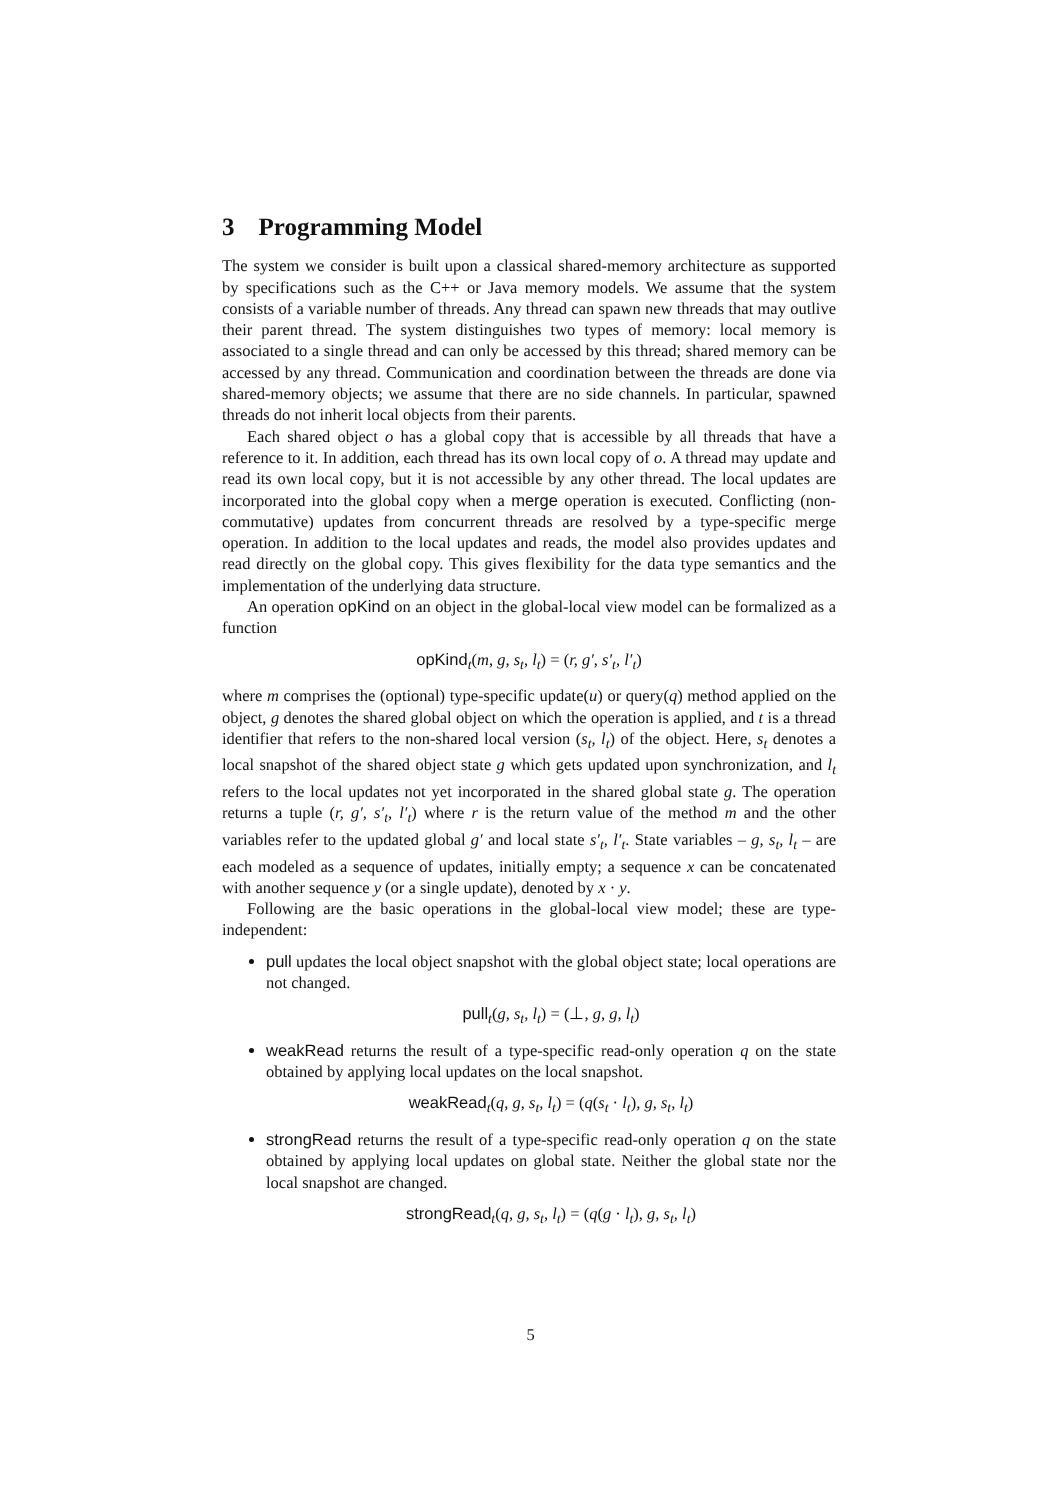3 Programming Model
The system we consider is built upon a classical shared-memory architecture as supported by specifications such as the C++ or Java memory models. We assume that the system consists of a variable number of threads. Any thread can spawn new threads that may outlive their parent thread. The system distinguishes two types of memory: local memory is associated to a single thread and can only be accessed by this thread; shared memory can be accessed by any thread. Communication and coordination between the threads are done via shared-memory objects; we assume that there are no side channels. In particular, spawned threads do not inherit local objects from their parents.
Each shared object o has a global copy that is accessible by all threads that have a reference to it. In addition, each thread has its own local copy of o. A thread may update and read its own local copy, but it is not accessible by any other thread. The local updates are incorporated into the global copy when a merge operation is executed. Conflicting (non-commutative) updates from concurrent threads are resolved by a type-specific merge operation. In addition to the local updates and reads, the model also provides updates and read directly on the global copy. This gives flexibility for the data type semantics and the implementation of the underlying data structure.
An operation opKind on an object in the global-local view model can be formalized as a function
opKind<sub>t</sub>(m, g, s<sub>t</sub>, l<sub>t</sub>) = (r, g′, s′<sub>t</sub>, l′<sub>t</sub>)
where m comprises the (optional) type-specific update(u) or query(q) method applied on the object, g denotes the shared global object on which the operation is applied, and t is a thread identifier that refers to the non-shared local version (s<sub>t</sub>, l<sub>t</sub>) of the object. Here, s<sub>t</sub> denotes a local snapshot of the shared object state g which gets updated upon synchronization, and l<sub>t</sub> refers to the local updates not yet incorporated in the shared global state g. The operation returns a tuple (r, g′, s′<sub>t</sub>, l′<sub>t</sub>) where r is the return value of the method m and the other variables refer to the updated global g′ and local state s′<sub>t</sub>, l′<sub>t</sub>. State variables – g, s<sub>t</sub>, l<sub>t</sub> – are each modeled as a sequence of updates, initially empty; a sequence x can be concatenated with another sequence y (or a single update), denoted by x · y.
Following are the basic operations in the global-local view model; these are type-independent:
pull updates the local object snapshot with the global object state; local operations are not changed.
pull<sub>t</sub>(g, s<sub>t</sub>, l<sub>t</sub>) = (⊥, g, g, l<sub>t</sub>)
weakRead returns the result of a type-specific read-only operation q on the state obtained by applying local updates on the local snapshot.
weakRead<sub>t</sub>(q, g, s<sub>t</sub>, l<sub>t</sub>) = (q(s<sub>t</sub> · l<sub>t</sub>), g, s<sub>t</sub>, l<sub>t</sub>)
strongRead returns the result of a type-specific read-only operation q on the state obtained by applying local updates on global state. Neither the global state nor the local snapshot are changed.
strongRead<sub>t</sub>(q, g, s<sub>t</sub>, l<sub>t</sub>) = (q(g · l<sub>t</sub>), g, s<sub>t</sub>, l<sub>t</sub>)
5